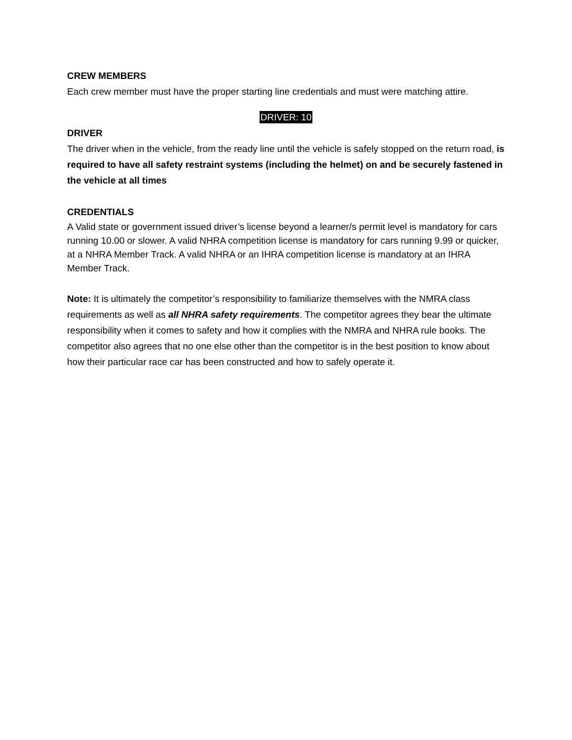CREW MEMBERS
Each crew member must have the proper starting line credentials and must were matching attire.
DRIVER: 10
DRIVER
The driver when in the vehicle, from the ready line until the vehicle is safely stopped on the return road, is required to have all safety restraint systems (including the helmet) on and be securely fastened in the vehicle at all times
CREDENTIALS
A Valid state or government issued driver’s license beyond a learner/s permit level is mandatory for cars running 10.00 or slower. A valid NHRA competition license is mandatory for cars running 9.99 or quicker, at a NHRA Member Track. A valid NHRA or an IHRA competition license is mandatory at an IHRA Member Track.
Note: It is ultimately the competitor’s responsibility to familiarize themselves with the NMRA class requirements as well as all NHRA safety requirements. The competitor agrees they bear the ultimate responsibility when it comes to safety and how it complies with the NMRA and NHRA rule books. The competitor also agrees that no one else other than the competitor is in the best position to know about how their particular race car has been constructed and how to safely operate it.